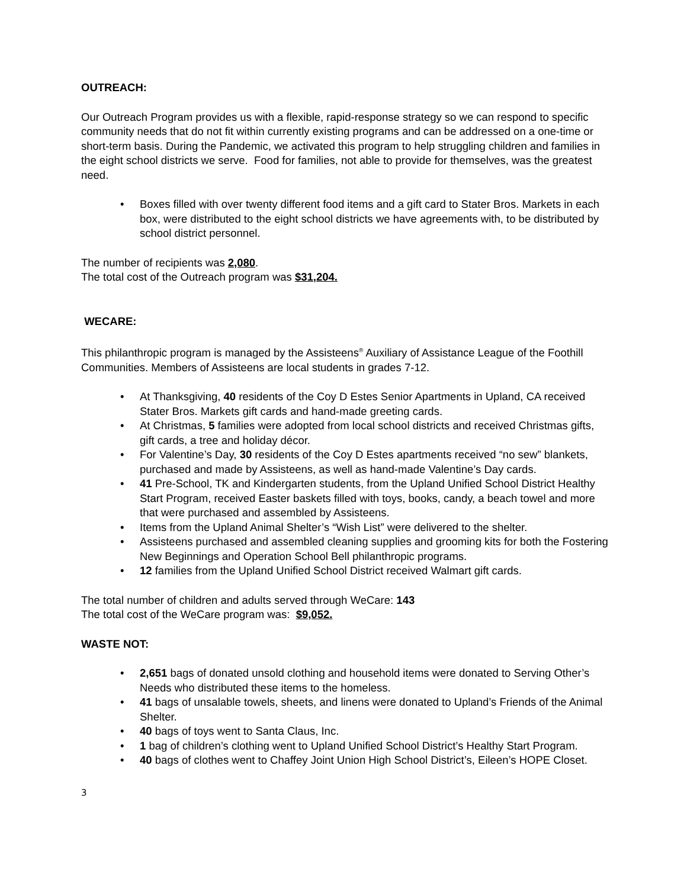OUTREACH:
Our Outreach Program provides us with a flexible, rapid-response strategy so we can respond to specific community needs that do not fit within currently existing programs and can be addressed on a one-time or short-term basis. During the Pandemic, we activated this program to help struggling children and families in the eight school districts we serve. Food for families, not able to provide for themselves, was the greatest need.
• Boxes filled with over twenty different food items and a gift card to Stater Bros. Markets in each box, were distributed to the eight school districts we have agreements with, to be distributed by school district personnel.
The number of recipients was 2,080.
The total cost of the Outreach program was $31,204.
WECARE:
This philanthropic program is managed by the Assisteens<sup>®</sup> Auxiliary of Assistance League of the Foothill Communities. Members of Assisteens are local students in grades 7-12.
• At Thanksgiving, 40 residents of the Coy D Estes Senior Apartments in Upland, CA received Stater Bros. Markets gift cards and hand-made greeting cards.
• At Christmas, 5 families were adopted from local school districts and received Christmas gifts, gift cards, a tree and holiday décor.
• For Valentine’s Day, 30 residents of the Coy D Estes apartments received “no sew” blankets, purchased and made by Assisteens, as well as hand-made Valentine’s Day cards.
• 41 Pre-School, TK and Kindergarten students, from the Upland Unified School District Healthy Start Program, received Easter baskets filled with toys, books, candy, a beach towel and more that were purchased and assembled by Assisteens.
• Items from the Upland Animal Shelter’s “Wish List” were delivered to the shelter.
• Assisteens purchased and assembled cleaning supplies and grooming kits for both the Fostering New Beginnings and Operation School Bell philanthropic programs.
• 12 families from the Upland Unified School District received Walmart gift cards.
The total number of children and adults served through WeCare: 143
The total cost of the WeCare program was: $9,052.
WASTE NOT:
• 2,651 bags of donated unsold clothing and household items were donated to Serving Other’s Needs who distributed these items to the homeless.
• 41 bags of unsalable towels, sheets, and linens were donated to Upland’s Friends of the Animal Shelter.
• 40 bags of toys went to Santa Claus, Inc.
• 1 bag of children’s clothing went to Upland Unified School District’s Healthy Start Program.
• 40 bags of clothes went to Chaffey Joint Union High School District’s, Eileen’s HOPE Closet.
3